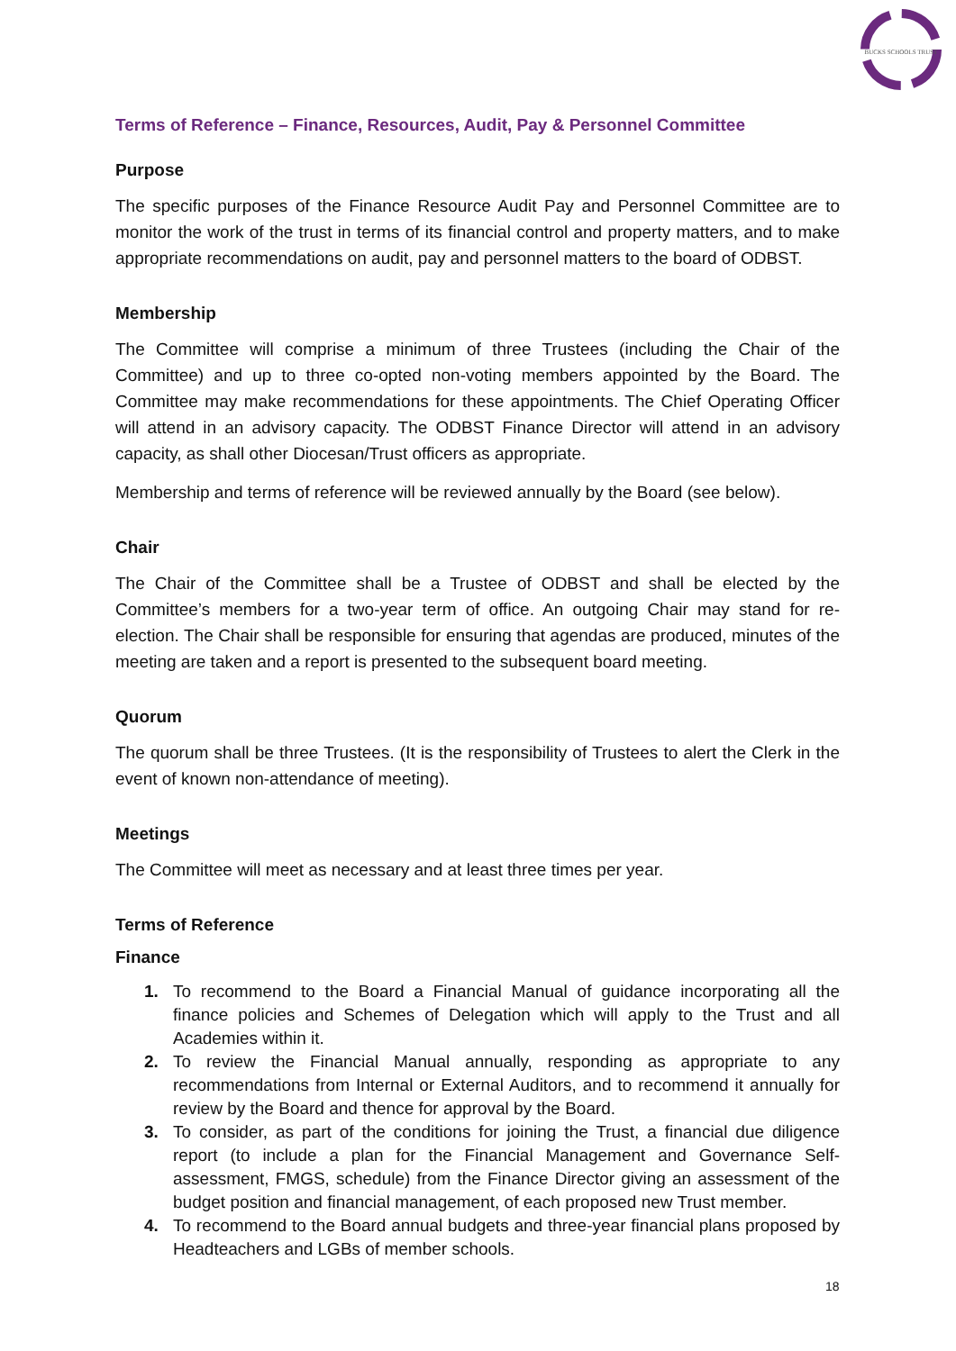BUCKS SCHOOLS TRUST
Terms of Reference – Finance, Resources, Audit, Pay & Personnel Committee
Purpose
The specific purposes of the Finance Resource Audit Pay and Personnel Committee are to monitor the work of the trust in terms of its financial control and property matters, and to make appropriate recommendations on audit, pay and personnel matters to the board of ODBST.
Membership
The Committee will comprise a minimum of three Trustees (including the Chair of the Committee) and up to three co-opted non-voting members appointed by the Board. The Committee may make recommendations for these appointments. The Chief Operating Officer will attend in an advisory capacity. The ODBST Finance Director will attend in an advisory capacity, as shall other Diocesan/Trust officers as appropriate.
Membership and terms of reference will be reviewed annually by the Board (see below).
Chair
The Chair of the Committee shall be a Trustee of ODBST and shall be elected by the Committee’s members for a two-year term of office. An outgoing Chair may stand for re-election. The Chair shall be responsible for ensuring that agendas are produced, minutes of the meeting are taken and a report is presented to the subsequent board meeting.
Quorum
The quorum shall be three Trustees. (It is the responsibility of Trustees to alert the Clerk in the event of known non-attendance of meeting).
Meetings
The Committee will meet as necessary and at least three times per year.
Terms of Reference
Finance
1. To recommend to the Board a Financial Manual of guidance incorporating all the finance policies and Schemes of Delegation which will apply to the Trust and all Academies within it.
2. To review the Financial Manual annually, responding as appropriate to any recommendations from Internal or External Auditors, and to recommend it annually for review by the Board and thence for approval by the Board.
3. To consider, as part of the conditions for joining the Trust, a financial due diligence report (to include a plan for the Financial Management and Governance Self-assessment, FMGS, schedule) from the Finance Director giving an assessment of the budget position and financial management, of each proposed new Trust member.
4. To recommend to the Board annual budgets and three-year financial plans proposed by Headteachers and LGBs of member schools.
18